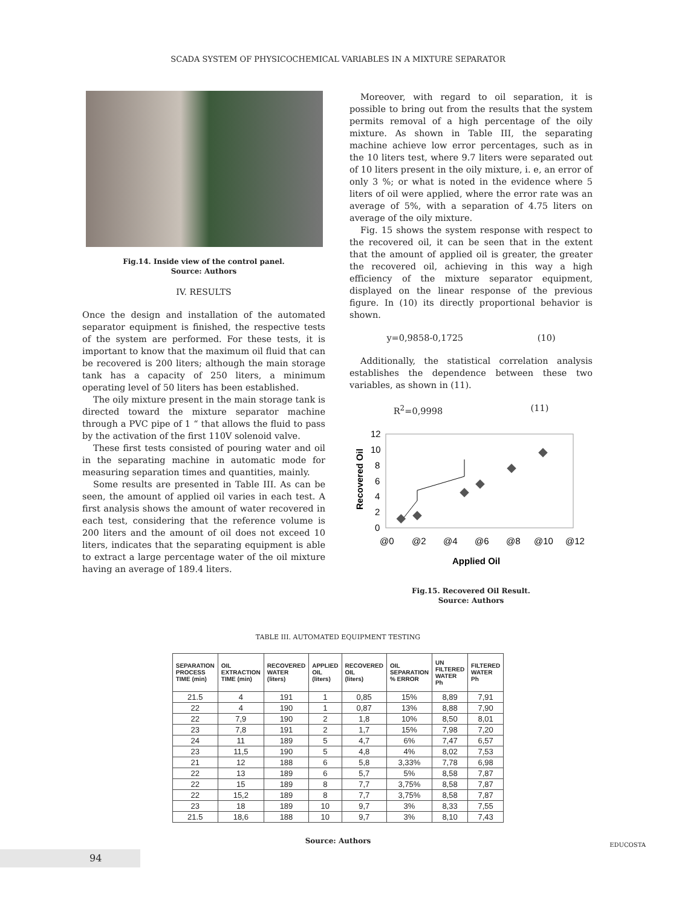SCADA SYSTEM OF PHYSICOCHEMICAL VARIABLES IN A MIXTURE SEPARATOR
Fig.14. Inside view of the control panel.
Source: Authors
IV. RESULTS
Once the design and installation of the automated separator equipment is finished, the respective tests of the system are performed. For these tests, it is important to know that the maximum oil fluid that can be recovered is 200 liters; although the main storage tank has a capacity of 250 liters, a minimum operating level of 50 liters has been established.
The oily mixture present in the main storage tank is directed toward the mixture separator machine through a PVC pipe of 1 “ that allows the fluid to pass by the activation of the first 110V solenoid valve.
These first tests consisted of pouring water and oil in the separating machine in automatic mode for measuring separation times and quantities, mainly.
Some results are presented in Table III. As can be seen, the amount of applied oil varies in each test. A first analysis shows the amount of water recovered in each test, considering that the reference volume is 200 liters and the amount of oil does not exceed 10 liters, indicates that the separating equipment is able to extract a large percentage water of the oil mixture having an average of 189.4 liters.
Moreover, with regard to oil separation, it is possible to bring out from the results that the system permits removal of a high percentage of the oily mixture. As shown in Table III, the separating machine achieve low error percentages, such as in the 10 liters test, where 9.7 liters were separated out of 10 liters present in the oily mixture, i. e, an error of only 3 %; or what is noted in the evidence where 5 liters of oil were applied, where the error rate was an average of 5%, with a separation of 4.75 liters on average of the oily mixture.
Fig. 15 shows the system response with respect to the recovered oil, it can be seen that in the extent that the amount of applied oil is greater, the greater the recovered oil, achieving in this way a high efficiency of the mixture separator equipment, displayed on the linear response of the previous figure. In (10) its directly proportional behavior is shown.
y=0,9858-0,1725 (10)
Additionally, the statistical correlation analysis establishes the dependence between these two variables, as shown in (11).
R<sup>2</sup>=0,9998 (11)
12
10
8
6
4
2
0
@0
@2
@4
@6
@8
@10
@12
Applied Oil
Recovered Oil
Fig.15. Recovered Oil Result.
Source: Authors
TABLE III. AUTOMATED EQUIPMENT TESTING
| SEPARATION PROCESS TIME (min) | OIL EXTRACTION TIME (min) | RECOVERED WATER (liters) | APPLIED OIL (liters) | RECOVERED OIL (liters) | OIL SEPARATION % ERROR | UN FILTERED WATER Ph | FILTERED WATER Ph |
| --- | --- | --- | --- | --- | --- | --- | --- |
| 21.5 | 4 | 191 | 1 | 0,85 | 15% | 8,89 | 7,91 |
| 22 | 4 | 190 | 1 | 0,87 | 13% | 8,88 | 7,90 |
| 22 | 7,9 | 190 | 2 | 1,8 | 10% | 8,50 | 8,01 |
| 23 | 7,8 | 191 | 2 | 1,7 | 15% | 7,98 | 7,20 |
| 24 | 11 | 189 | 5 | 4,7 | 6% | 7,47 | 6,57 |
| 23 | 11,5 | 190 | 5 | 4,8 | 4% | 8,02 | 7,53 |
| 21 | 12 | 188 | 6 | 5,8 | 3,33% | 7,78 | 6,98 |
| 22 | 13 | 189 | 6 | 5,7 | 5% | 8,58 | 7,87 |
| 22 | 15 | 189 | 8 | 7,7 | 3,75% | 8,58 | 7,87 |
| 22 | 15,2 | 189 | 8 | 7,7 | 3,75% | 8,58 | 7,87 |
| 23 | 18 | 189 | 10 | 9,7 | 3% | 8,33 | 7,55 |
| 21.5 | 18,6 | 188 | 10 | 9,7 | 3% | 8,10 | 7,43 |
Source: Authors
94
EDUCOSTA